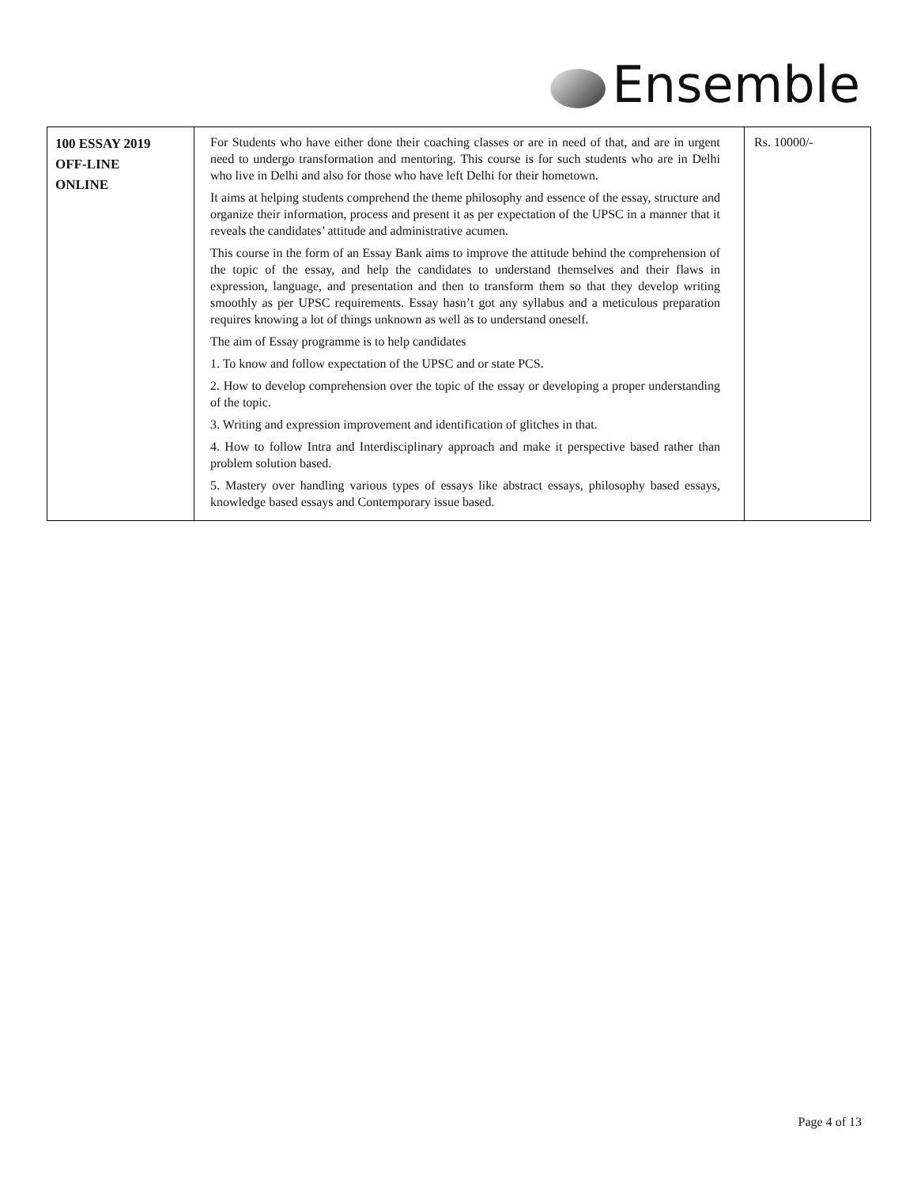Ensemble
| 100 ESSAY 2019 OFF-LINE ONLINE | For Students who have either done their coaching classes or are in need of that, and are in urgent need to undergo transformation and mentoring. This course is for such students who are in Delhi who live in Delhi and also for those who have left Delhi for their hometown. It aims at helping students comprehend the theme philosophy and essence of the essay, structure and organize their information, process and present it as per expectation of the UPSC in a manner that it reveals the candidates’ attitude and administrative acumen. This course in the form of an Essay Bank aims to improve the attitude behind the comprehension of the topic of the essay, and help the candidates to understand themselves and their flaws in expression, language, and presentation and then to transform them so that they develop writing smoothly as per UPSC requirements. Essay hasn’t got any syllabus and a meticulous preparation requires knowing a lot of things unknown as well as to understand oneself. The aim of Essay programme is to help candidates 1. To know and follow expectation of the UPSC and or state PCS. 2. How to develop comprehension over the topic of the essay or developing a proper understanding of the topic. 3. Writing and expression improvement and identification of glitches in that. 4. How to follow Intra and Interdisciplinary approach and make it perspective based rather than problem solution based. 5. Mastery over handling various types of essays like abstract essays, philosophy based essays, knowledge based essays and Contemporary issue based. | Rs. 10000/- |
Page 4 of 13